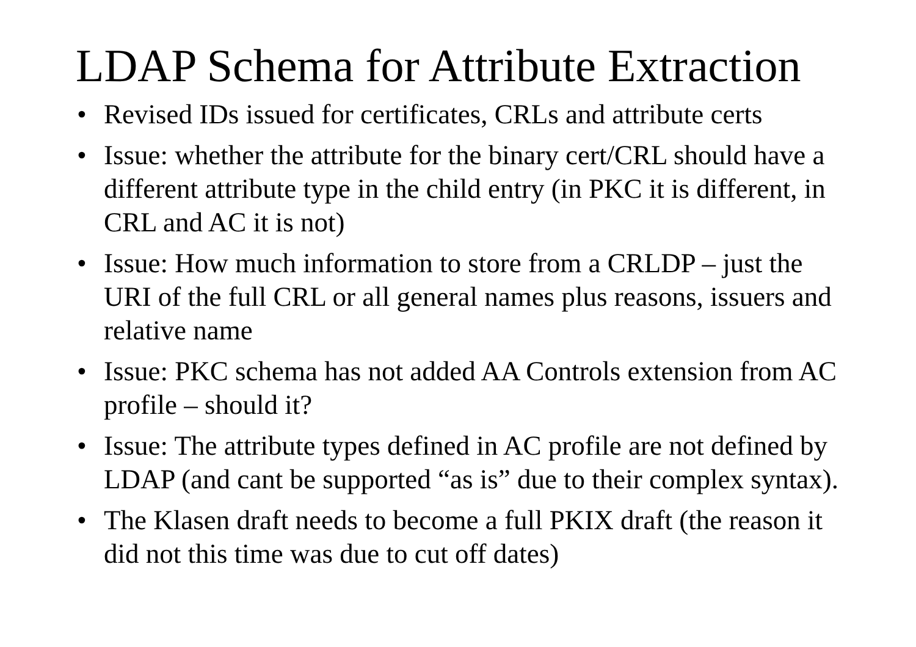LDAP Schema for Attribute Extraction
• Revised IDs issued for certificates, CRLs and attribute certs
• Issue: whether the attribute for the binary cert/CRL should have a different attribute type in the child entry (in PKC it is different, in CRL and AC it is not)
• Issue: How much information to store from a CRLDP – just the URI of the full CRL or all general names plus reasons, issuers and relative name
• Issue: PKC schema has not added AA Controls extension from AC profile – should it?
• Issue: The attribute types defined in AC profile are not defined by LDAP (and cant be supported “as is” due to their complex syntax).
• The Klasen draft needs to become a full PKIX draft (the reason it did not this time was due to cut off dates)